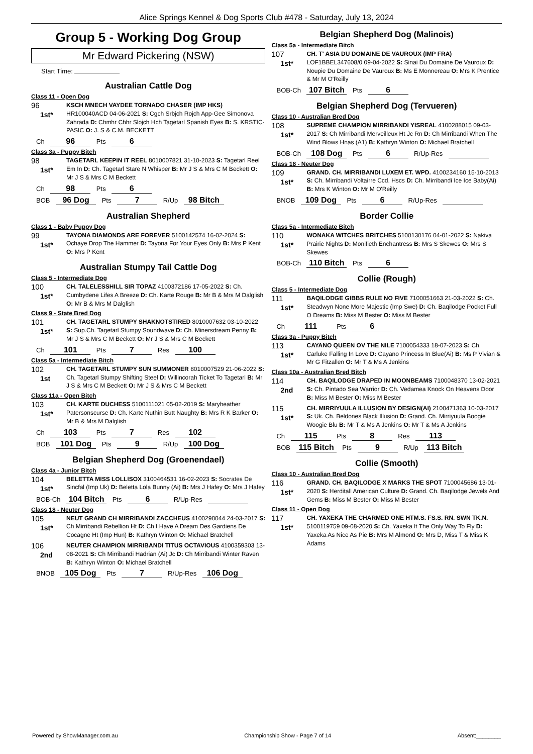Alice Springs Kennel & Dog Sports Club #478 - Saturday, July 13, 2024
Group 5 - Working Dog Group
Mr Edward Pickering (NSW)
Start Time:
Australian Cattle Dog
Class 11 - Open Dog
96
1st*
KSCH MNECH VAYDEE TORNADO CHASER (IMP HKS) HR100040ACD 04-06-2021 S: Cgch Srbjch Rojch App-Gee Simonova Zahrada D: Chmhr Chhr Slojch Hch Tagetarl Spanish Eyes B: S. KRSTIC-PASIC O: J. S & C.M. BECKETT
Ch 96 Pts 6
Class 3a - Puppy Bitch
98
1st*
TAGETARL KEEPIN IT REEL 8010007821 31-10-2023 S: Tagetarl Reel Em In D: Ch. Tagetarl Stare N Whisper B: Mr J S & Mrs C M Beckett O: Mr J S & Mrs C M Beckett
Ch 98 Pts 6
BOB 96 Dog Pts 7 R/Up 98 Bitch
Australian Shepherd
Class 1 - Baby Puppy Dog
99
1st*
TAYONA DIAMONDS ARE FOREVER 5100142574 16-02-2024 S: Ochaye Drop The Hammer D: Tayona For Your Eyes Only B: Mrs P Kent O: Mrs P Kent
Australian Stumpy Tail Cattle Dog
Class 5 - Intermediate Dog
100
1st*
CH. TALELESSHILL SIR TOPAZ 4100372186 17-05-2022 S: Ch. Cumbydene Lifes A Breeze D: Ch. Karte Rouge B: Mr B & Mrs M Dalglish O: Mr B & Mrs M Dalglish
Class 9 - State Bred Dog
101
1st*
CH. TAGETARL STUMPY SHAKNOTSTIRED 8010007632 03-10-2022 S: Sup.Ch. Tagetarl Stumpy Soundwave D: Ch. Minersdream Penny B: Mr J S & Mrs C M Beckett O: Mr J S & Mrs C M Beckett
Ch 101 Pts 7 Res 100
Class 5a - Intermediate Bitch
102
1st
CH. TAGETARL STUMPY SUN SUMMONER 8010007529 21-06-2022 S: Ch. Tagetarl Stumpy Shifting Steel D: Willincorah Ticket To Tagetarl B: Mr J S & Mrs C M Beckett O: Mr J S & Mrs C M Beckett
Class 11a - Open Bitch
103
1st*
CH. KARTE DUCHESS 5100111021 05-02-2019 S: Maryheather Patersonscurse D: Ch. Karte Nuthin Butt Naughty B: Mrs R K Barker O: Mr B & Mrs M Dalglish
Ch 103 Pts 7 Res 102
BOB 101 Dog Pts 9 R/Up 100 Dog
Belgian Shepherd Dog (Groenendael)
Class 4a - Junior Bitch
104
1st*
BELETTA MISS LOLLISOX 3100464531 16-02-2023 S: Socrates De Sincfal (Imp Uk) D: Beletta Lola Bunny (Ai) B: Mrs J Hafey O: Mrs J Hafey
BOB-Ch 104 Bitch Pts 6 R/Up-Res
Class 18 - Neuter Dog
105
1st*
NEUT GRAND CH MIRRIBANDI ZACCHEUS 4100290044 24-03-2017 S: Ch Mirribandi Rebellion Ht D: Ch I Have A Dream Des Gardiens De Cocagne Ht (Imp Hun) B: Kathryn Winton O: Michael Bratchell
106
2nd
NEUTER CHAMPION MIRRIBANDI TITUS OCTAVIOUS 4100359303 13-08-2021 S: Ch Mirribandi Hadrian (Ai) Jc D: Ch Mirribandi Winter Raven B: Kathryn Winton O: Michael Bratchell
BNOB 105 Dog Pts 7 R/Up-Res 106 Dog
Belgian Shepherd Dog (Malinois)
Class 5a - Intermediate Bitch
107
1st*
CH. T' ASIA DU DOMAINE DE VAUROUX (IMP FRA) LOF1BBEL347608/0 09-04-2022 S: Sinai Du Domaine De Vauroux D: Noupie Du Domaine De Vauroux B: Ms E Monnereau O: Mrs K Prentice & Mr M O'Reilly
BOB-Ch 107 Bitch Pts 6
Belgian Shepherd Dog (Tervueren)
Class 10 - Australian Bred Dog
108
1st*
SUPREME CHAMPION MIRRIBANDI YISREAL 4100288015 09-03-2017 S: Ch Mirribandi Merveilleux Ht Jc Rn D: Ch Mirribandi When The Wind Blows Hnas (A1) B: Kathryn Winton O: Michael Bratchell
BOB-Ch 108 Dog Pts 6 R/Up-Res
Class 18 - Neuter Dog
109
1st*
GRAND. CH. MIRRIBANDI LUXEM ET. WPD. 4100234160 15-10-2013 S: Ch. Mirribandi Voltairre Ccd. Hscs D: Ch. Mirribandi Ice Ice Baby(Ai) B: Mrs K Winton O: Mr M O'Reilly
BNOB 109 Dog Pts 6 R/Up-Res
Border Collie
Class 5a - Intermediate Bitch
110
1st*
WONAKA WITCHES BRITCHES 5100130176 04-01-2022 S: Nakiva Prairie Nights D: Monifieth Enchantress B: Mrs S Skewes O: Mrs S Skewes
BOB-Ch 110 Bitch Pts 6
Collie (Rough)
Class 5 - Intermediate Dog
111
1st*
BAQILODGE GIBBS RULE NO FIVE 7100051663 21-03-2022 S: Ch. Steadwyn None More Majestic (Imp Swe) D: Ch. Baqilodge Pocket Full O Dreams B: Miss M Bester O: Miss M Bester
Ch 111 Pts 6
Class 3a - Puppy Bitch
113
1st*
CAYANO QUEEN OV THE NILE 7100054333 18-07-2023 S: Ch. Carluke Falling In Love D: Cayano Princess In Blue(Ai) B: Ms P Vivian & Mr G Fitzallen O: Mr T & Ms A Jenkins
Class 10a - Australian Bred Bitch
114
2nd
CH. BAQILODGE DRAPED IN MOONBEAMS 7100048370 13-02-2021 S: Ch. Pintado Sea Warrior D: Ch. Vedamea Knock On Heavens Door B: Miss M Bester O: Miss M Bester
115
1st*
CH. MIRRIYUULA ILLUSION BY DESIGN(AI) 2100471363 10-03-2017 S: Uk. Ch. Beldones Black Illusion D: Grand. Ch. Mirriyuula Boogie Woogie Blu B: Mr T & Ms A Jenkins O: Mr T & Ms A Jenkins
Ch 115 Pts 8 Res 113
BOB 115 Bitch Pts 9 R/Up 113 Bitch
Collie (Smooth)
Class 10 - Australian Bred Dog
116
1st*
GRAND. CH. BAQILODGE X MARKS THE SPOT 7100045686 13-01-2020 S: Herditall American Culture D: Grand. Ch. Baqilodge Jewels And Gems B: Miss M Bester O: Miss M Bester
Class 11 - Open Dog
117
1st*
CH. YAXEKA THE CHARMED ONE HTM.S. FS.S. RN. SWN TK.N. 5100119759 09-08-2020 S: Ch. Yaxeka It The Only Way To Fly D: Yaxeka As Nice As Pie B: Mrs M Almond O: Mrs D, Miss T & Miss K Adams
Powered by ShowManager.com.au Championship Show - Page 7 of 14 Absent:________